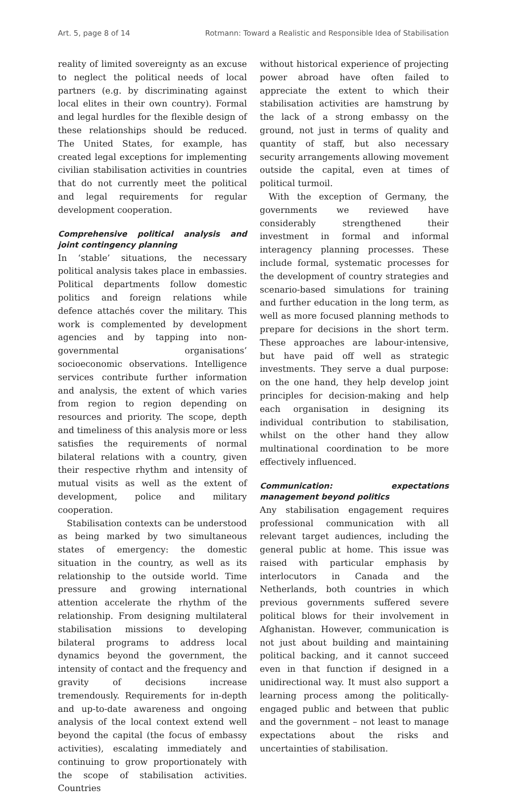Art. 5, page 8 of 14 Rotmann: Toward a Realistic and Responsible Idea of Stabilisation
reality of limited sovereignty as an excuse to neglect the political needs of local partners (e.g. by discriminating against local elites in their own country). Formal and legal hurdles for the flexible design of these relationships should be reduced. The United States, for example, has created legal exceptions for implementing civilian stabilisation activities in countries that do not currently meet the political and legal requirements for regular development cooperation.
Comprehensive political analysis and joint contingency planning
In ‘stable’ situations, the necessary political analysis takes place in embassies. Political departments follow domestic politics and foreign relations while defence attachés cover the military. This work is complemented by development agencies and by tapping into non-governmental organisations’ socioeconomic observations. Intelligence services contribute further information and analysis, the extent of which varies from region to region depending on resources and priority. The scope, depth and timeliness of this analysis more or less satisfies the requirements of normal bilateral relations with a country, given their respective rhythm and intensity of mutual visits as well as the extent of development, police and military cooperation.
Stabilisation contexts can be understood as being marked by two simultaneous states of emergency: the domestic situation in the country, as well as its relationship to the outside world. Time pressure and growing international attention accelerate the rhythm of the relationship. From designing multilateral stabilisation missions to developing bilateral programs to address local dynamics beyond the government, the intensity of contact and the frequency and gravity of decisions increase tremendously. Requirements for in-depth and up-to-date awareness and ongoing analysis of the local context extend well beyond the capital (the focus of embassy activities), escalating immediately and continuing to grow proportionately with the scope of stabilisation activities. Countries
without historical experience of projecting power abroad have often failed to appreciate the extent to which their stabilisation activities are hamstrung by the lack of a strong embassy on the ground, not just in terms of quality and quantity of staff, but also necessary security arrangements allowing movement outside the capital, even at times of political turmoil.
With the exception of Germany, the governments we reviewed have considerably strengthened their investment in formal and informal interagency planning processes. These include formal, systematic processes for the development of country strategies and scenario-based simulations for training and further education in the long term, as well as more focused planning methods to prepare for decisions in the short term. These approaches are labour-intensive, but have paid off well as strategic investments. They serve a dual purpose: on the one hand, they help develop joint principles for decision-making and help each organisation in designing its individual contribution to stabilisation, whilst on the other hand they allow multinational coordination to be more effectively influenced.
Communication: expectations management beyond politics
Any stabilisation engagement requires professional communication with all relevant target audiences, including the general public at home. This issue was raised with particular emphasis by interlocutors in Canada and the Netherlands, both countries in which previous governments suffered severe political blows for their involvement in Afghanistan. However, communication is not just about building and maintaining political backing, and it cannot succeed even in that function if designed in a unidirectional way. It must also support a learning process among the politically-engaged public and between that public and the government – not least to manage expectations about the risks and uncertainties of stabilisation.